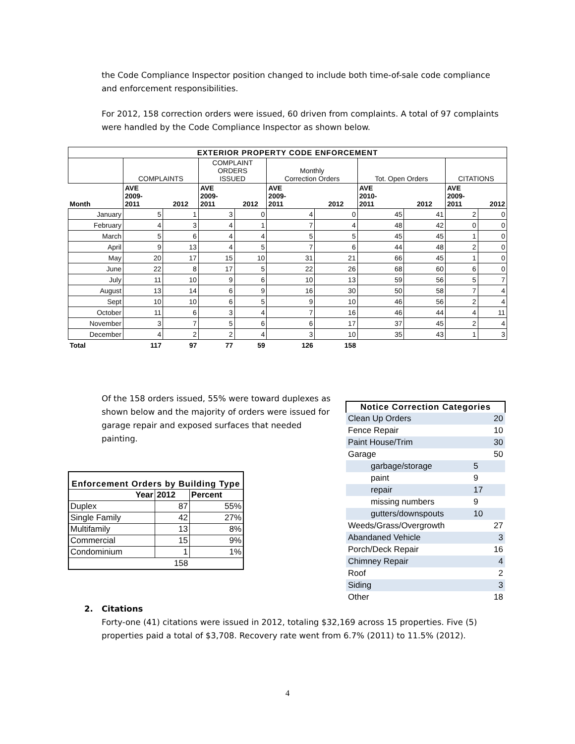the Code Compliance Inspector position changed to include both time-of-sale code compliance and enforcement responsibilities.
For 2012, 158 correction orders were issued, 60 driven from complaints. A total of 97 complaints were handled by the Code Compliance Inspector as shown below.
| EXTERIOR PROPERTY CODE ENFORCEMENT | | | | | | | | | | |
| --- | --- | --- | --- | --- | --- | --- | --- | --- | --- | --- |
| | COMPLAINTS | | COMPLAINT ORDERS ISSUED | | Monthly Correction Orders | | Tot. Open Orders | | CITATIONS | |
| Month | AVE 2009- 2011 | 2012 | AVE 2009- 2011 | 2012 | AVE 2009- 2011 | 2012 | AVE 2010- 2011 | 2012 | AVE 2009- 2011 | 2012 |
| January | 5 | 1 | 3 | 0 | 4 | 0 | 45 | 41 | 2 | 0 |
| February | 4 | 3 | 4 | 1 | 7 | 4 | 48 | 42 | 0 | 0 |
| March | 5 | 6 | 4 | 4 | 5 | 5 | 45 | 45 | 1 | 0 |
| April | 9 | 13 | 4 | 5 | 7 | 6 | 44 | 48 | 2 | 0 |
| May | 20 | 17 | 15 | 10 | 31 | 21 | 66 | 45 | 1 | 0 |
| June | 22 | 8 | 17 | 5 | 22 | 26 | 68 | 60 | 6 | 0 |
| July | 11 | 10 | 9 | 6 | 10 | 13 | 59 | 56 | 5 | 7 |
| August | 13 | 14 | 6 | 9 | 16 | 30 | 50 | 58 | 7 | 4 |
| Sept | 10 | 10 | 6 | 5 | 9 | 10 | 46 | 56 | 2 | 4 |
| October | 11 | 6 | 3 | 4 | 7 | 16 | 46 | 44 | 4 | 11 |
| November | 3 | 7 | 5 | 6 | 6 | 17 | 37 | 45 | 2 | 4 |
| December | 4 | 2 | 2 | 4 | 3 | 10 | 35 | 43 | 1 | 3 |
| Total | 117 | 97 | 77 | 59 | 126 | 158 | | | | |
Of the 158 orders issued, 55% were toward duplexes as shown below and the majority of orders were issued for garage repair and exposed surfaces that needed painting.
| Enforcement Orders by Building Type | | |
| --- | --- | --- |
| Year | 2012 | Percent |
| Duplex | 87 | 55% |
| Single Family | 42 | 27% |
| Multifamily | 13 | 8% |
| Commercial | 15 | 9% |
| Condominium | 1 | 1% |
| | 158 | |
| Notice Correction Categories | | |
| --- | --- | --- |
| Clean Up Orders | | 20 |
| Fence Repair | | 10 |
| Paint House/Trim | | 30 |
| Garage | | 50 |
| garbage/storage | 5 | |
| paint | 9 | |
| repair | 17 | |
| missing numbers | 9 | |
| gutters/downspouts | 10 | |
| Weeds/Grass/Overgrowth | | 27 |
| Abandaned Vehicle | | 3 |
| Porch/Deck Repair | | 16 |
| Chimney Repair | | 4 |
| Roof | | 2 |
| Siding | | 3 |
| Other | | 18 |
2. Citations
Forty-one (41) citations were issued in 2012, totaling $32,169 across 15 properties. Five (5) properties paid a total of $3,708. Recovery rate went from 6.7% (2011) to 11.5% (2012).
4